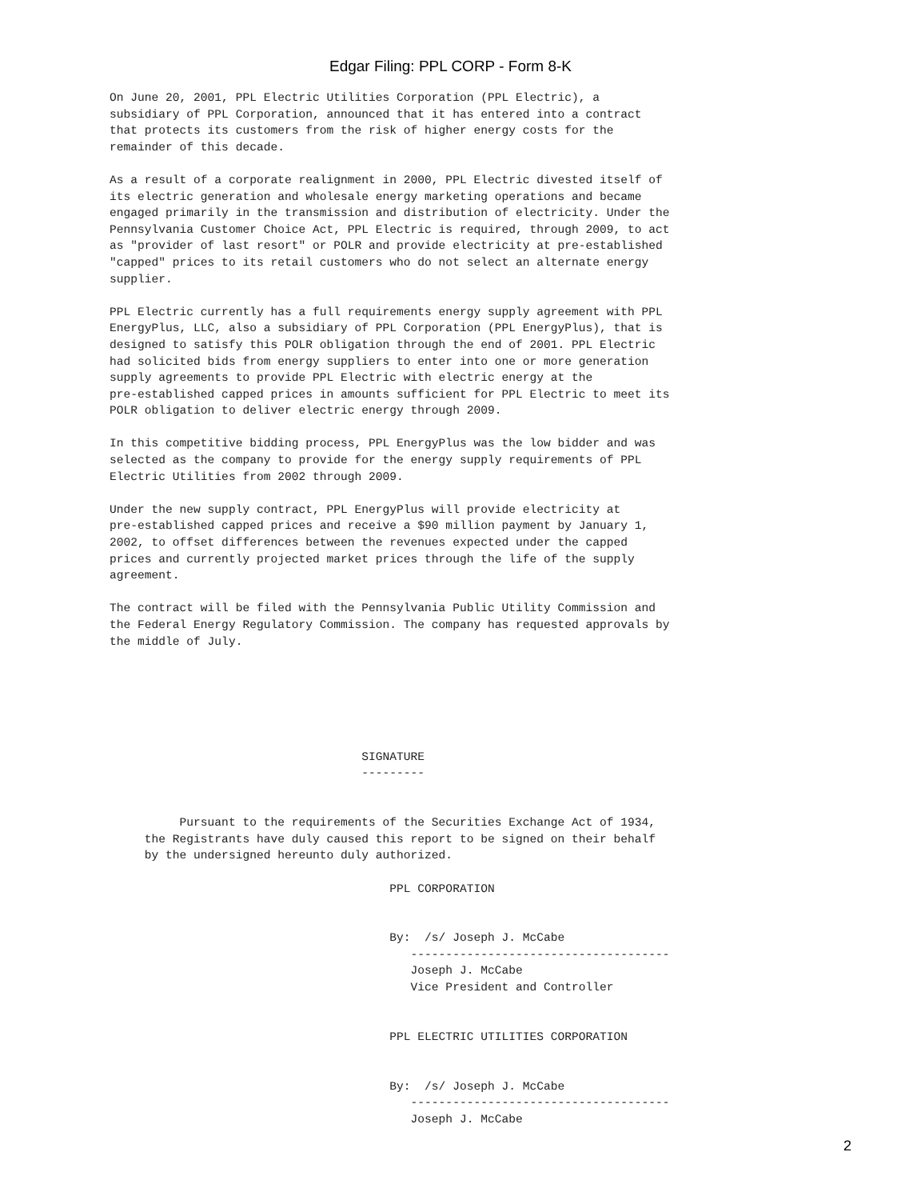Edgar Filing: PPL CORP - Form 8-K
On June 20, 2001, PPL Electric Utilities Corporation (PPL Electric), a
subsidiary of PPL Corporation, announced that it has entered into a contract
that protects its customers from the risk of higher energy costs for the
remainder of this decade.

As a result of a corporate realignment in 2000, PPL Electric divested itself of
its electric generation and wholesale energy marketing operations and became
engaged primarily in the transmission and distribution of electricity. Under the
Pennsylvania Customer Choice Act, PPL Electric is required, through 2009, to act
as "provider of last resort" or POLR and provide electricity at pre-established
"capped" prices to its retail customers who do not select an alternate energy
supplier.

PPL Electric currently has a full requirements energy supply agreement with PPL
EnergyPlus, LLC, also a subsidiary of PPL Corporation (PPL EnergyPlus), that is
designed to satisfy this POLR obligation through the end of 2001. PPL Electric
had solicited bids from energy suppliers to enter into one or more generation
supply agreements to provide PPL Electric with electric energy at the
pre-established capped prices in amounts sufficient for PPL Electric to meet its
POLR obligation to deliver electric energy through 2009.

In this competitive bidding process, PPL EnergyPlus was the low bidder and was
selected as the company to provide for the energy supply requirements of PPL
Electric Utilities from 2002 through 2009.

Under the new supply contract, PPL EnergyPlus will provide electricity at
pre-established capped prices and receive a $90 million payment by January 1,
2002, to offset differences between the revenues expected under the capped
prices and currently projected market prices through the life of the supply
agreement.

The contract will be filed with the Pennsylvania Public Utility Commission and
the Federal Energy Regulatory Commission. The company has requested approvals by
the middle of July.






                                    SIGNATURE
                                    ---------


          Pursuant to the requirements of the Securities Exchange Act of 1934,
     the Registrants have duly caused this report to be signed on their behalf
     by the undersigned hereunto duly authorized.

                                        PPL CORPORATION


                                        By:  /s/ Joseph J. McCabe
                                           -------------------------------------
                                           Joseph J. McCabe
                                           Vice President and Controller


                                        PPL ELECTRIC UTILITIES CORPORATION


                                        By:  /s/ Joseph J. McCabe
                                           -------------------------------------
                                           Joseph J. McCabe
2